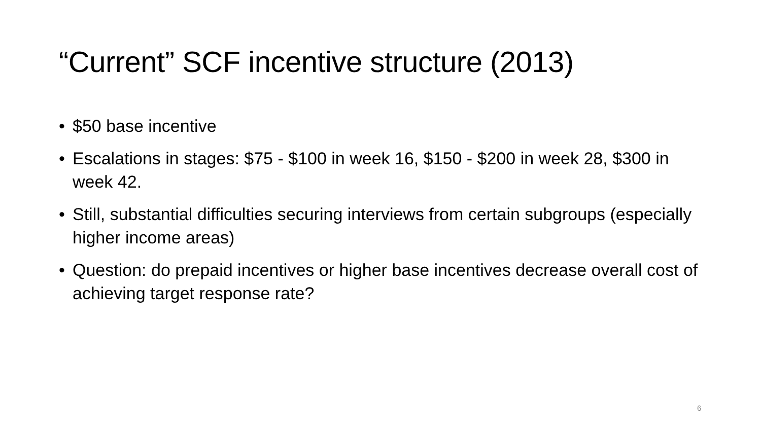“Current” SCF incentive structure (2013)
• $50 base incentive
• Escalations in stages: $75 - $100 in week 16, $150 - $200 in week 28, $300 in week 42.
• Still, substantial difficulties securing interviews from certain subgroups (especially higher income areas)
• Question: do prepaid incentives or higher base incentives decrease overall cost of achieving target response rate?
6